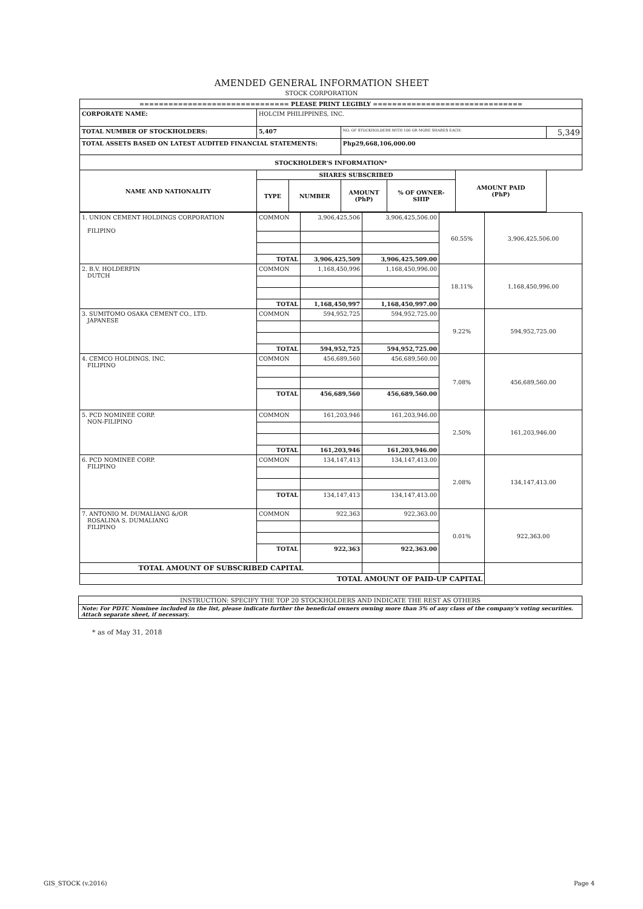AMENDED GENERAL INFORMATION SHEET
STOCK CORPORATION
| =============================== PLEASE PRINT LEGIBLY =============================== | | | | | | |
| CORPORATE NAME: | HOLCIM PHILIPPINES, INC. | | | | | |
| TOTAL NUMBER OF STOCKHOLDERS: | 5,407 | | NO. OF STOCKHOLDERS WITH 100 OR MORE SHARES EACH: | | | 5,349 |
| TOTAL ASSETS BASED ON LATEST AUDITED FINANCIAL STATEMENTS: | | | Php29,668,106,000.00 | | | |
| STOCKHOLDER'S INFORMATION* | | | | | | |
| NAME AND NATIONALITY | SHARES SUBSCRIBED | | | | AMOUNT PAID (PhP) | |
| | TYPE | NUMBER | AMOUNT (PhP) | % OF OWNER- SHIP | | |
| 1. UNION CEMENT HOLDINGS CORPORATION FILIPINO | COMMON | 3,906,425,506 | 3,906,425,506.00 | 60.55% | 3,906,425,506.00 |
| | TOTAL | 3,906,425,509 | 3,906,425,509.00 | | |
| 2. B.V. HOLDERFIN DUTCH | COMMON | 1,168,450,996 | 1,168,450,996.00 | 18.11% | 1,168,450,996.00 |
| | TOTAL | 1,168,450,997 | 1,168,450,997.00 | | |
| 3. SUMITOMO OSAKA CEMENT CO., LTD. JAPANESE | COMMON | 594,952,725 | 594,952,725.00 | 9.22% | 594,952,725.00 |
| | TOTAL | 594,952,725 | 594,952,725.00 | | |
| 4. CEMCO HOLDINGS, INC. FILIPINO | COMMON | 456,689,560 | 456,689,560.00 | 7.08% | 456,689,560.00 |
| | TOTAL | 456,689,560 | 456,689,560.00 | | |
| 5. PCD NOMINEE CORP. NON-FILIPINO | COMMON | 161,203,946 | 161,203,946.00 | 2.50% | 161,203,946.00 |
| | TOTAL | 161,203,946 | 161,203,946.00 | | |
| 6. PCD NOMINEE CORP. FILIPINO | COMMON | 134,147,413 | 134,147,413.00 | 2.08% | 134,147,413.00 |
| | TOTAL | 134,147,413 | 134,147,413.00 | | |
| 7. ANTONIO M. DUMALIANG &/OR ROSALINA S. DUMALIANG FILIPINO | COMMON | 922,363 | 922,363.00 | 0.01% | 922,363.00 |
| | TOTAL | 922,363 | 922,363.00 | | |
| TOTAL AMOUNT OF SUBSCRIBED CAPITAL | | | | | |
| TOTAL AMOUNT OF PAID-UP CAPITAL | | | | | |
INSTRUCTION: SPECIFY THE TOP 20 STOCKHOLDERS AND INDICATE THE REST AS OTHERS
Note: For PDTC Nominee included in the list, please indicate further the beneficial owners owning more than 5% of any class of the company's voting securities. Attach separate sheet, if necessary.
* as of May 31, 2018
GIS_STOCK (v.2016) Page 4